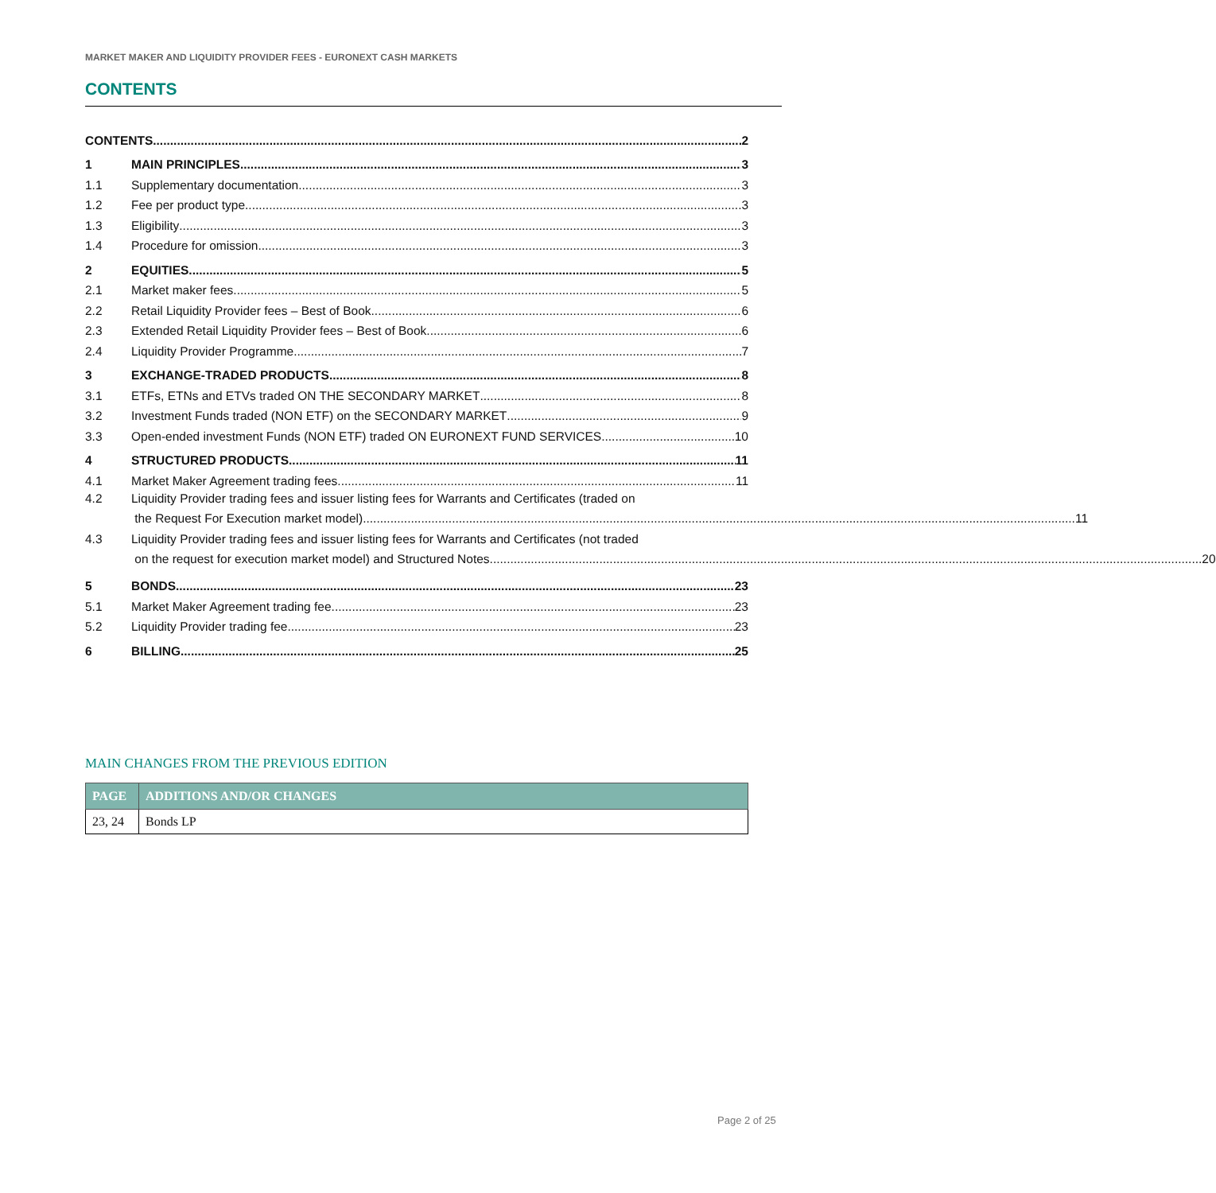MARKET MAKER AND LIQUIDITY PROVIDER FEES - EURONEXT CASH MARKETS
CONTENTS
CONTENTS 2
1
MAIN PRINCIPLES 3
1.1
Supplementary documentation 3
1.2
Fee per product type 3
1.3
Eligibility 3
1.4
Procedure for omission 3
2
EQUITIES 5
2.1
Market maker fees 5
2.2
Retail Liquidity Provider fees – Best of Book 6
2.3
Extended Retail Liquidity Provider fees – Best of Book 6
2.4
Liquidity Provider Programme 7
3
EXCHANGE-TRADED PRODUCTS 8
3.1
ETFs, ETNs and ETVs traded ON THE SECONDARY MARKET 8
3.2
Investment Funds traded (NON ETF) on the SECONDARY MARKET 9
3.3
Open-ended investment Funds (NON ETF) traded ON EURONEXT FUND SERVICES 10
4
STRUCTURED PRODUCTS 11
4.1
Market Maker Agreement trading fees 11
4.2 Liquidity Provider trading fees and issuer listing fees for Warrants and Certificates (traded on
the Request For Execution market model) 11
4.3 Liquidity Provider trading fees and issuer listing fees for Warrants and Certificates (not traded
on the request for execution market model) and Structured Notes 20
5
BONDS 23
5.1
Market Maker Agreement trading fee 23
5.2
Liquidity Provider trading fee 23
6
BILLING 25
MAIN CHANGES FROM THE PREVIOUS EDITION
| PAGE | ADDITIONS AND/OR CHANGES |
| --- | --- |
| 23, 24 | Bonds LP |
Page 2 of 25